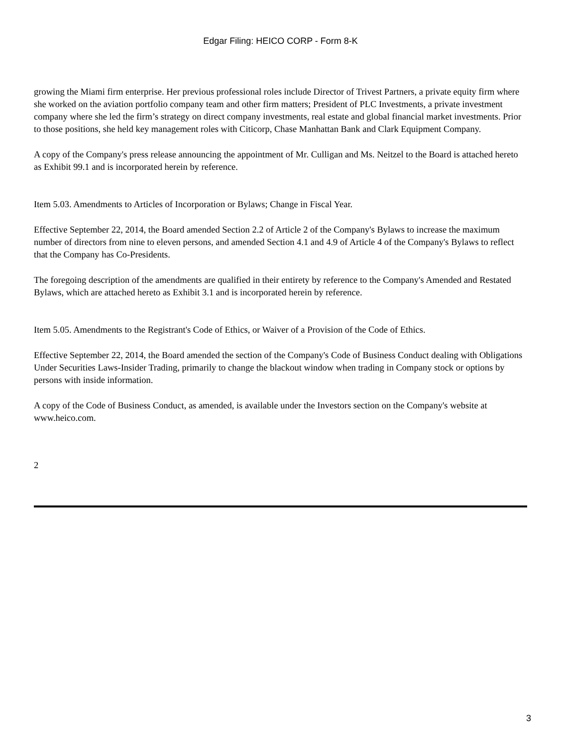Edgar Filing: HEICO CORP - Form 8-K
growing the Miami firm enterprise. Her previous professional roles include Director of Trivest Partners, a private equity firm where she worked on the aviation portfolio company team and other firm matters; President of PLC Investments, a private investment company where she led the firm’s strategy on direct company investments, real estate and global financial market investments. Prior to those positions, she held key management roles with Citicorp, Chase Manhattan Bank and Clark Equipment Company.
A copy of the Company's press release announcing the appointment of Mr. Culligan and Ms. Neitzel to the Board is attached hereto as Exhibit 99.1 and is incorporated herein by reference.
Item 5.03. Amendments to Articles of Incorporation or Bylaws; Change in Fiscal Year.
Effective September 22, 2014, the Board amended Section 2.2 of Article 2 of the Company's Bylaws to increase the maximum number of directors from nine to eleven persons, and amended Section 4.1 and 4.9 of Article 4 of the Company's Bylaws to reflect that the Company has Co-Presidents.
The foregoing description of the amendments are qualified in their entirety by reference to the Company's Amended and Restated Bylaws, which are attached hereto as Exhibit 3.1 and is incorporated herein by reference.
Item 5.05. Amendments to the Registrant's Code of Ethics, or Waiver of a Provision of the Code of Ethics.
Effective September 22, 2014, the Board amended the section of the Company's Code of Business Conduct dealing with Obligations Under Securities Laws-Insider Trading, primarily to change the blackout window when trading in Company stock or options by persons with inside information.
A copy of the Code of Business Conduct, as amended, is available under the Investors section on the Company's website at www.heico.com.
2
3